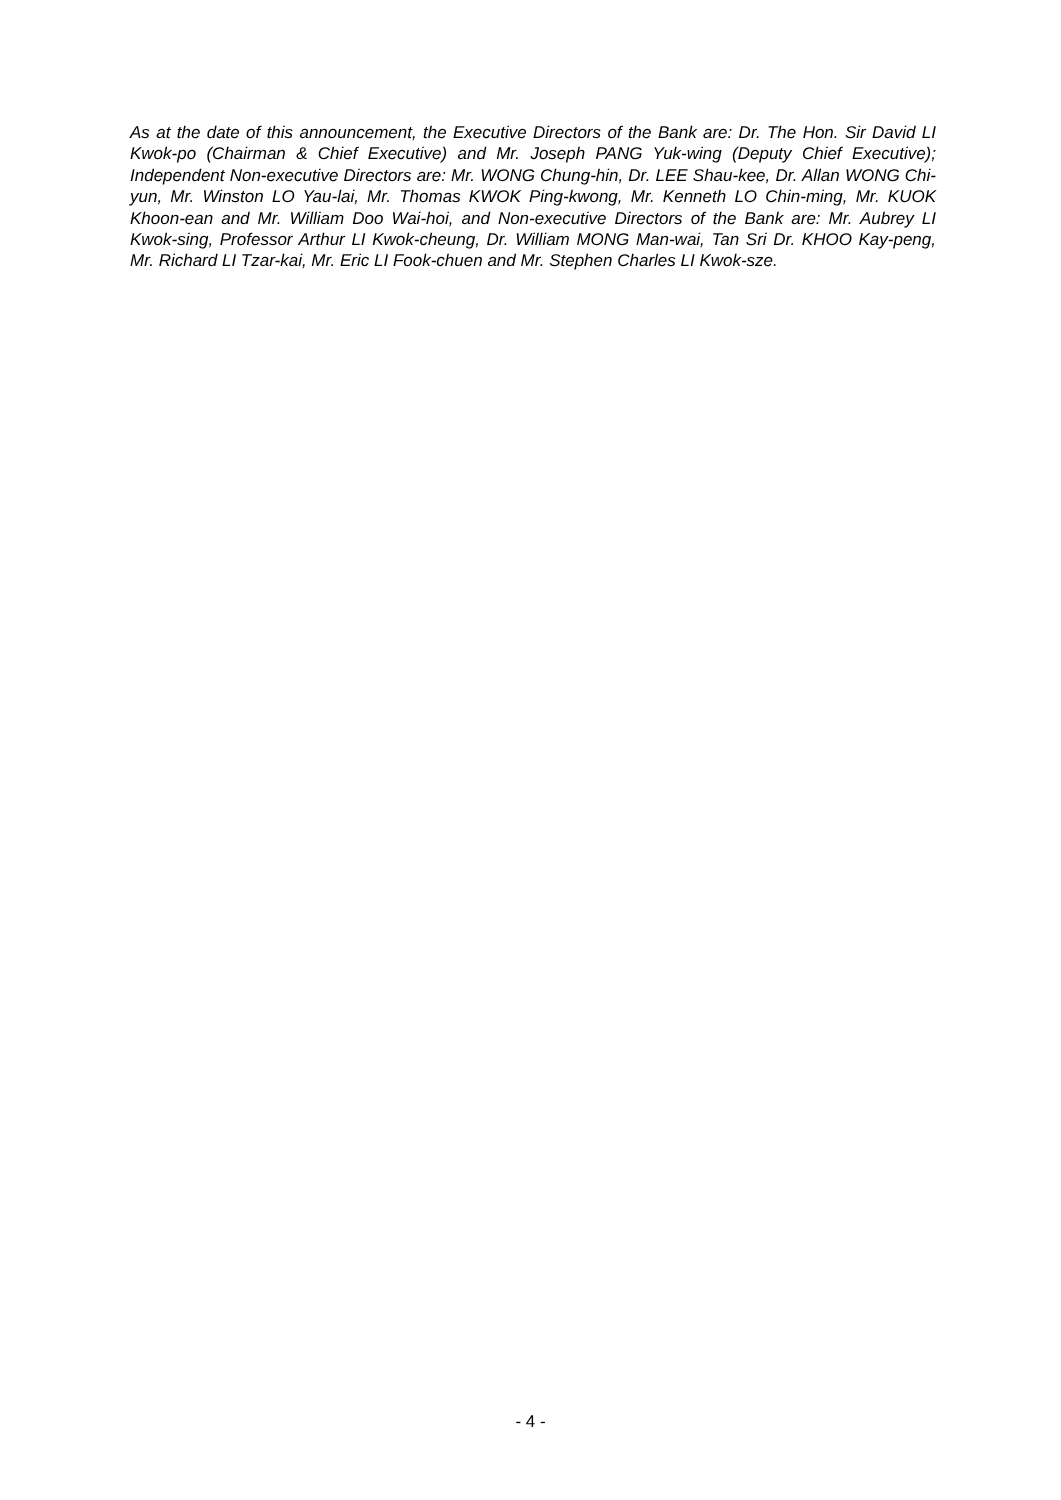As at the date of this announcement, the Executive Directors of the Bank are: Dr. The Hon. Sir David LI Kwok-po (Chairman & Chief Executive) and Mr. Joseph PANG Yuk-wing (Deputy Chief Executive); Independent Non-executive Directors are: Mr. WONG Chung-hin, Dr. LEE Shau-kee, Dr. Allan WONG Chi-yun, Mr. Winston LO Yau-lai, Mr. Thomas KWOK Ping-kwong, Mr. Kenneth LO Chin-ming, Mr. KUOK Khoon-ean and Mr. William Doo Wai-hoi, and Non-executive Directors of the Bank are: Mr. Aubrey LI Kwok-sing, Professor Arthur LI Kwok-cheung, Dr. William MONG Man-wai, Tan Sri Dr. KHOO Kay-peng, Mr. Richard LI Tzar-kai, Mr. Eric LI Fook-chuen and Mr. Stephen Charles LI Kwok-sze.
- 4 -